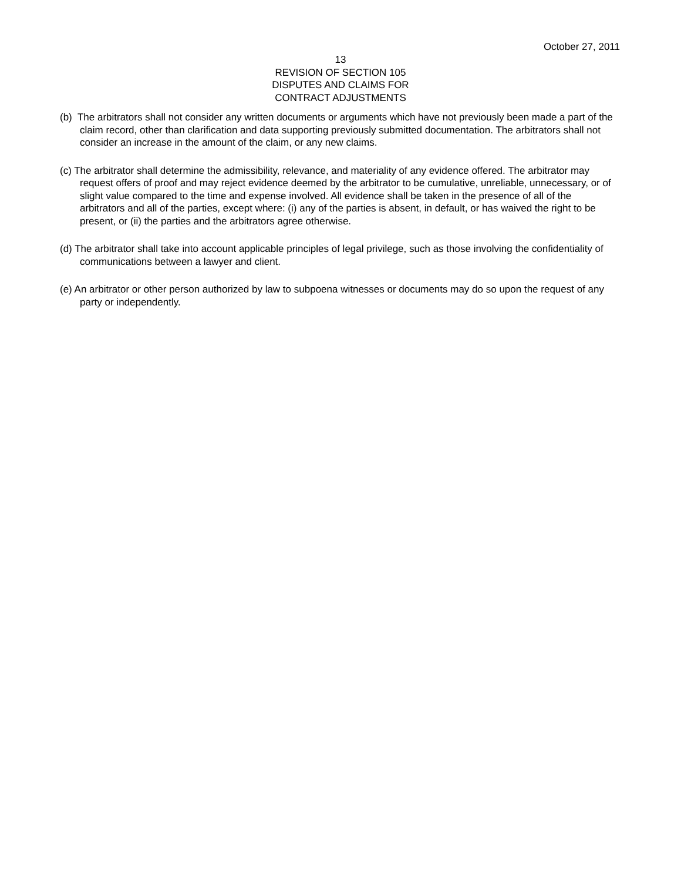October 27, 2011
13
REVISION OF SECTION 105
DISPUTES AND CLAIMS FOR
CONTRACT ADJUSTMENTS
(b) The arbitrators shall not consider any written documents or arguments which have not previously been made a part of the claim record, other than clarification and data supporting previously submitted documentation. The arbitrators shall not consider an increase in the amount of the claim, or any new claims.
(c) The arbitrator shall determine the admissibility, relevance, and materiality of any evidence offered. The arbitrator may request offers of proof and may reject evidence deemed by the arbitrator to be cumulative, unreliable, unnecessary, or of slight value compared to the time and expense involved. All evidence shall be taken in the presence of all of the arbitrators and all of the parties, except where: (i) any of the parties is absent, in default, or has waived the right to be present, or (ii) the parties and the arbitrators agree otherwise.
(d) The arbitrator shall take into account applicable principles of legal privilege, such as those involving the confidentiality of communications between a lawyer and client.
(e) An arbitrator or other person authorized by law to subpoena witnesses or documents may do so upon the request of any party or independently.